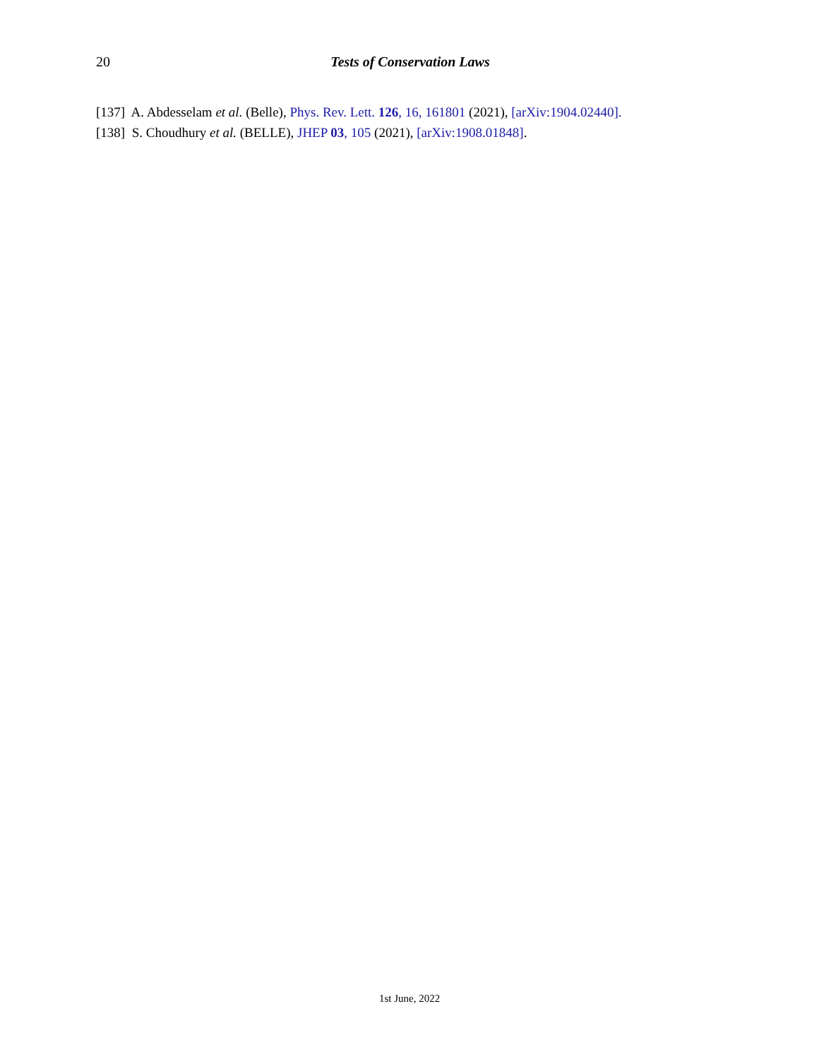20 Tests of Conservation Laws
[137] A. Abdesselam et al. (Belle), Phys. Rev. Lett. 126, 16, 161801 (2021), [arXiv:1904.02440].
[138] S. Choudhury et al. (BELLE), JHEP 03, 105 (2021), [arXiv:1908.01848].
1st June, 2022